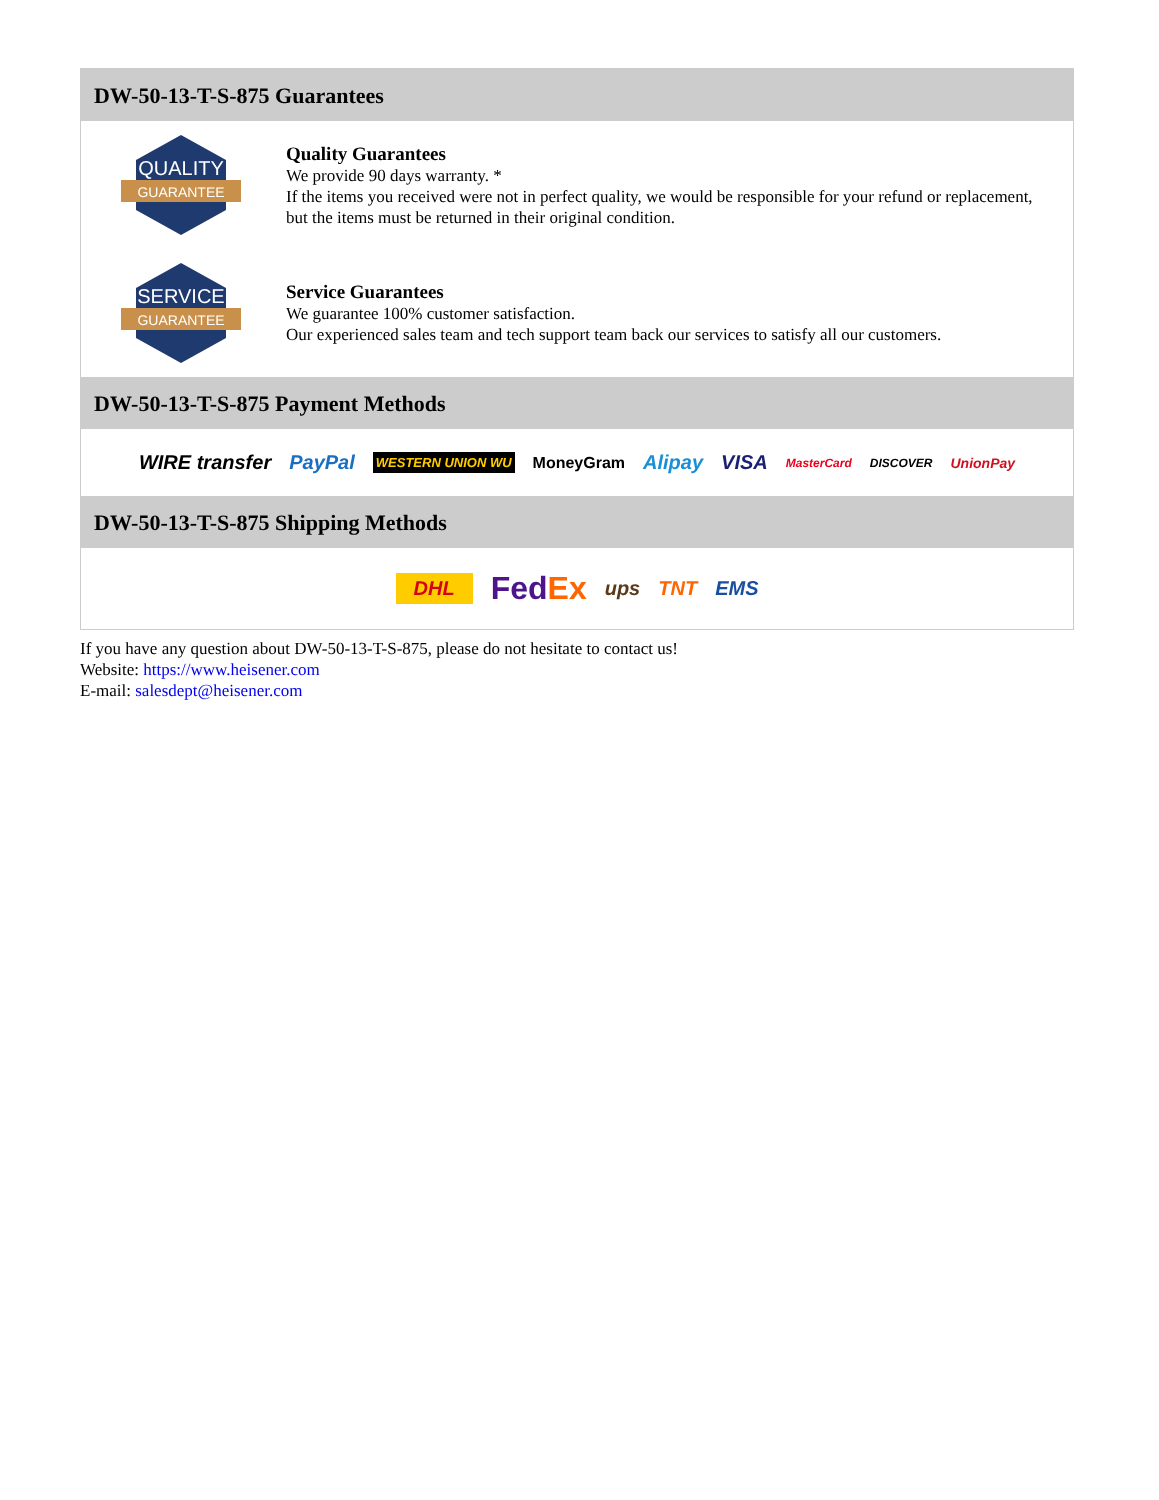DW-50-13-T-S-875 Guarantees
QUALITY
GUARANTEE
Quality Guarantees
We provide 90 days warranty. *
If the items you received were not in perfect quality, we would be responsible for your refund or replacement, but the items must be returned in their original condition.
SERVICE
GUARANTEE
Service Guarantees
We guarantee 100% customer satisfaction.
Our experienced sales team and tech support team back our services to satisfy all our customers.
DW-50-13-T-S-875 Payment Methods
WIRE transfer PayPal WESTERN UNION WU MoneyGram Alipay VISA MasterCard DISCOVER UnionPay
DW-50-13-T-S-875 Shipping Methods
DHL FedEx ups TNT EMS
If you have any question about DW-50-13-T-S-875, please do not hesitate to contact us!
Website: https://www.heisener.com
E-mail: salesdept@heisener.com